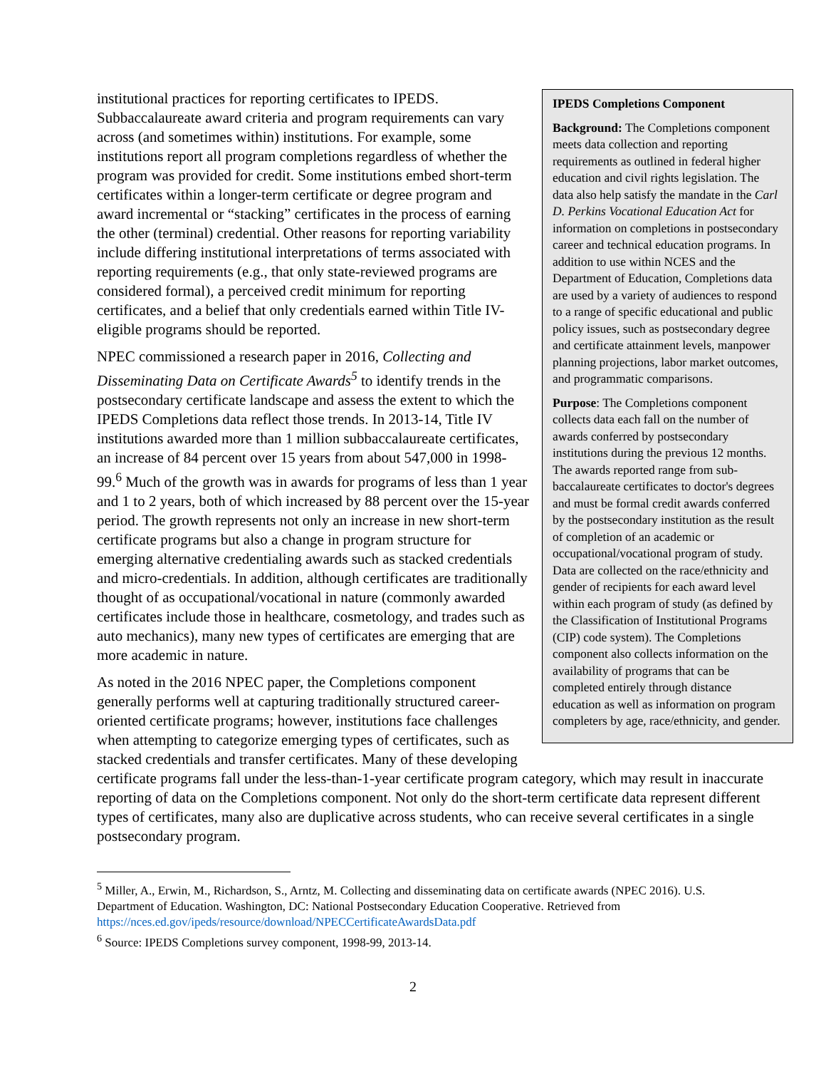IPEDS Completions Component
Background: The Completions component meets data collection and reporting requirements as outlined in federal higher education and civil rights legislation. The data also help satisfy the mandate in the Carl D. Perkins Vocational Education Act for information on completions in postsecondary career and technical education programs. In addition to use within NCES and the Department of Education, Completions data are used by a variety of audiences to respond to a range of specific educational and public policy issues, such as postsecondary degree and certificate attainment levels, manpower planning projections, labor market outcomes, and programmatic comparisons.
Purpose: The Completions component collects data each fall on the number of awards conferred by postsecondary institutions during the previous 12 months. The awards reported range from sub-baccalaureate certificates to doctor's degrees and must be formal credit awards conferred by the postsecondary institution as the result of completion of an academic or occupational/vocational program of study. Data are collected on the race/ethnicity and gender of recipients for each award level within each program of study (as defined by the Classification of Institutional Programs (CIP) code system). The Completions component also collects information on the availability of programs that can be completed entirely through distance education as well as information on program completers by age, race/ethnicity, and gender.
institutional practices for reporting certificates to IPEDS. Subbaccalaureate award criteria and program requirements can vary across (and sometimes within) institutions. For example, some institutions report all program completions regardless of whether the program was provided for credit. Some institutions embed short-term certificates within a longer-term certificate or degree program and award incremental or “stacking” certificates in the process of earning the other (terminal) credential. Other reasons for reporting variability include differing institutional interpretations of terms associated with reporting requirements (e.g., that only state-reviewed programs are considered formal), a perceived credit minimum for reporting certificates, and a belief that only credentials earned within Title IV-eligible programs should be reported.
NPEC commissioned a research paper in 2016, Collecting and Disseminating Data on Certificate Awards<sup>5</sup> to identify trends in the postsecondary certificate landscape and assess the extent to which the IPEDS Completions data reflect those trends. In 2013-14, Title IV institutions awarded more than 1 million subbaccalaureate certificates, an increase of 84 percent over 15 years from about 547,000 in 1998-99.<sup>6</sup> Much of the growth was in awards for programs of less than 1 year and 1 to 2 years, both of which increased by 88 percent over the 15-year period. The growth represents not only an increase in new short-term certificate programs but also a change in program structure for emerging alternative credentialing awards such as stacked credentials and micro-credentials. In addition, although certificates are traditionally thought of as occupational/vocational in nature (commonly awarded certificates include those in healthcare, cosmetology, and trades such as auto mechanics), many new types of certificates are emerging that are more academic in nature.
As noted in the 2016 NPEC paper, the Completions component generally performs well at capturing traditionally structured career-oriented certificate programs; however, institutions face challenges when attempting to categorize emerging types of certificates, such as stacked credentials and transfer certificates. Many of these developing certificate programs fall under the less-than-1-year certificate program category, which may result in inaccurate reporting of data on the Completions component. Not only do the short-term certificate data represent different types of certificates, many also are duplicative across students, who can receive several certificates in a single postsecondary program.
<sup>5</sup> Miller, A., Erwin, M., Richardson, S., Arntz, M. Collecting and disseminating data on certificate awards (NPEC 2016). U.S. Department of Education. Washington, DC: National Postsecondary Education Cooperative. Retrieved from https://nces.ed.gov/ipeds/resource/download/NPECCertificateAwardsData.pdf
<sup>6</sup> Source: IPEDS Completions survey component, 1998-99, 2013-14.
2